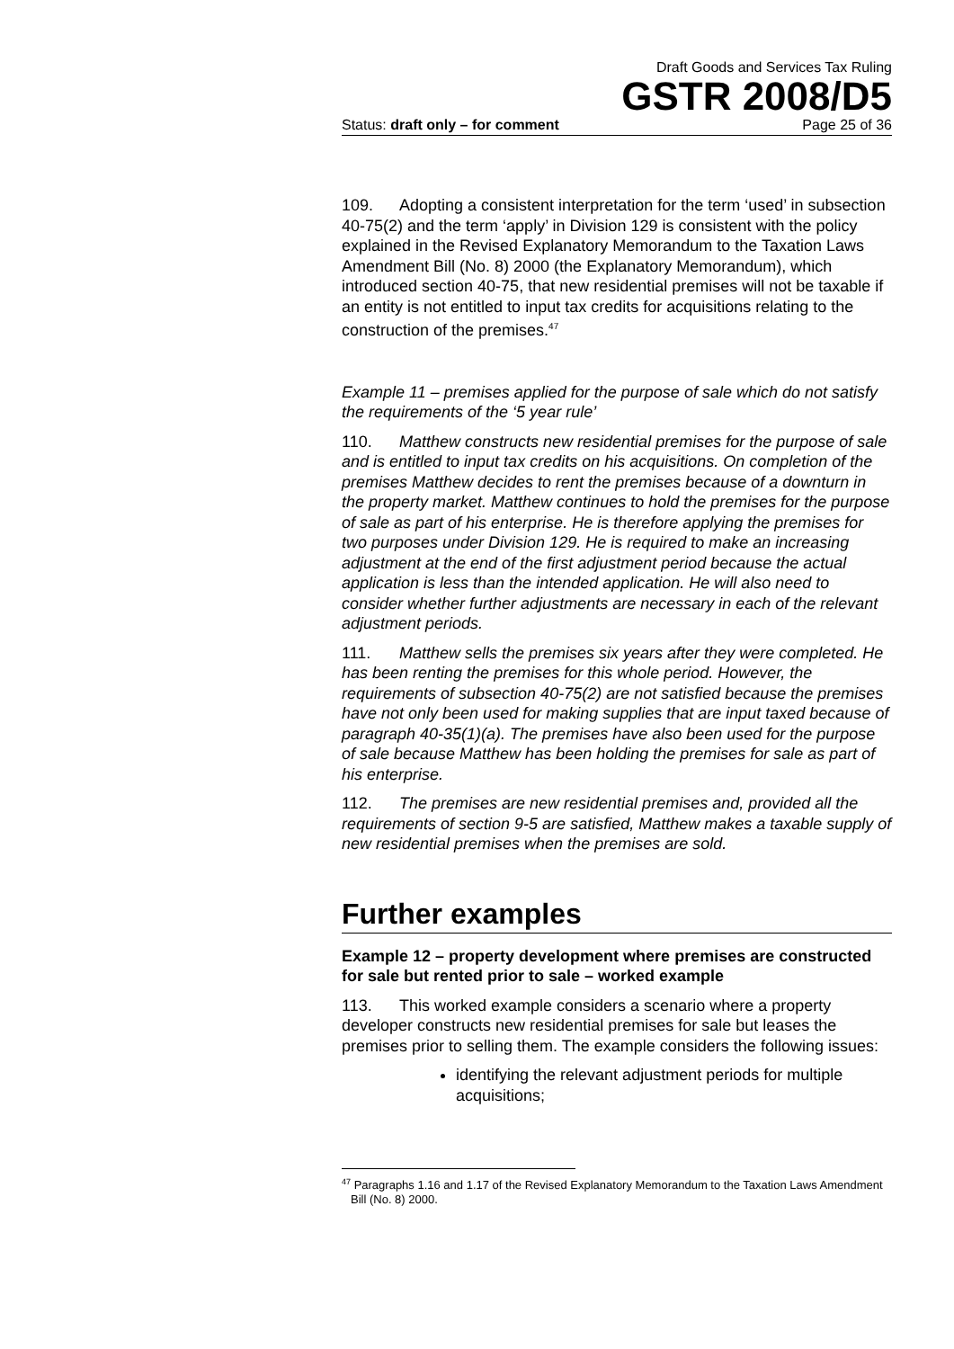Draft Goods and Services Tax Ruling
GSTR 2008/D5
Status: draft only – for comment Page 25 of 36
109. Adopting a consistent interpretation for the term ‘used’ in subsection 40-75(2) and the term ‘apply’ in Division 129 is consistent with the policy explained in the Revised Explanatory Memorandum to the Taxation Laws Amendment Bill (No. 8) 2000 (the Explanatory Memorandum), which introduced section 40-75, that new residential premises will not be taxable if an entity is not entitled to input tax credits for acquisitions relating to the construction of the premises.<sup>47</sup>
Example 11 – premises applied for the purpose of sale which do not satisfy the requirements of the ‘5 year rule’
110. Matthew constructs new residential premises for the purpose of sale and is entitled to input tax credits on his acquisitions. On completion of the premises Matthew decides to rent the premises because of a downturn in the property market. Matthew continues to hold the premises for the purpose of sale as part of his enterprise. He is therefore applying the premises for two purposes under Division 129. He is required to make an increasing adjustment at the end of the first adjustment period because the actual application is less than the intended application. He will also need to consider whether further adjustments are necessary in each of the relevant adjustment periods.
111. Matthew sells the premises six years after they were completed. He has been renting the premises for this whole period. However, the requirements of subsection 40-75(2) are not satisfied because the premises have not only been used for making supplies that are input taxed because of paragraph 40-35(1)(a). The premises have also been used for the purpose of sale because Matthew has been holding the premises for sale as part of his enterprise.
112. The premises are new residential premises and, provided all the requirements of section 9-5 are satisfied, Matthew makes a taxable supply of new residential premises when the premises are sold.
Further examples
Example 12 – property development where premises are constructed for sale but rented prior to sale – worked example
113. This worked example considers a scenario where a property developer constructs new residential premises for sale but leases the premises prior to selling them. The example considers the following issues:
identifying the relevant adjustment periods for multiple acquisitions;
<sup>47</sup> Paragraphs 1.16 and 1.17 of the Revised Explanatory Memorandum to the Taxation Laws Amendment Bill (No. 8) 2000.